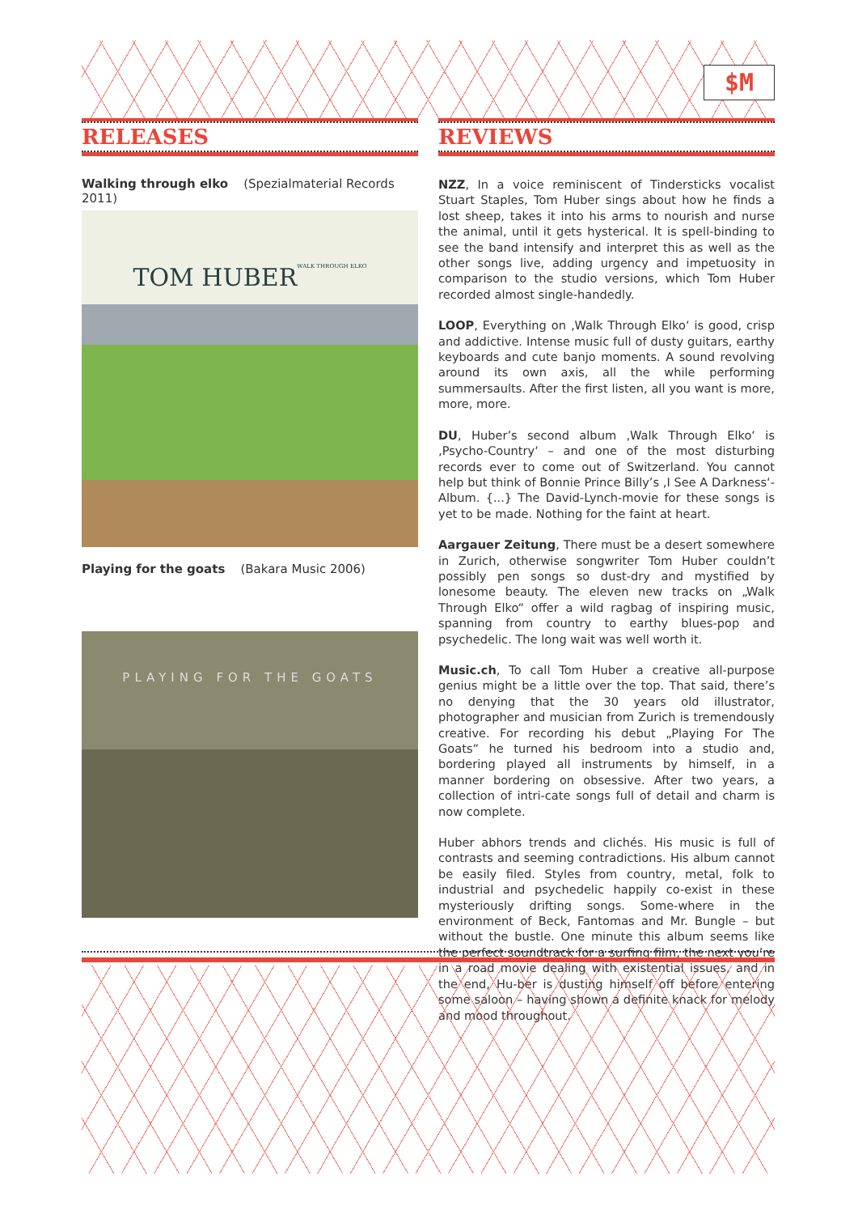$M
RELEASES
Walking through elko (Spezialmaterial Records 2011)
TOM HUBER
WALK THROUGH ELKO
Playing for the goats (Bakara Music 2006)
PLAYING FOR THE GOATS
REVIEWS
NZZ, In a voice reminiscent of Tindersticks vocalist Stuart Staples, Tom Huber sings about how he finds a lost sheep, takes it into his arms to nourish and nurse the animal, until it gets hysterical. It is spell-binding to see the band intensify and interpret this as well as the other songs live, adding urgency and impetuosity in comparison to the studio versions, which Tom Huber recorded almost single-handedly.
LOOP, Everything on ‚Walk Through Elko‘ is good, crisp and addictive. Intense music full of dusty guitars, earthy keyboards and cute banjo moments. A sound revolving around its own axis, all the while performing summersaults. After the first listen, all you want is more, more, more.
DU, Huber’s second album ‚Walk Through Elko‘ is ‚Psycho-Country‘ – and one of the most disturbing records ever to come out of Switzerland. You cannot help but think of Bonnie Prince Billy’s ‚I See A Darkness‘-Album. {...} The David-Lynch-movie for these songs is yet to be made. Nothing for the faint at heart.
Aargauer Zeitung, There must be a desert somewhere in Zurich, otherwise songwriter Tom Huber couldn’t possibly pen songs so dust-dry and mystified by lonesome beauty. The eleven new tracks on „Walk Through Elko“ offer a wild ragbag of inspiring music, spanning from country to earthy blues-pop and psychedelic. The long wait was well worth it.
Music.ch, To call Tom Huber a creative all-purpose genius might be a little over the top. That said, there’s no denying that the 30 years old illustrator, photographer and musician from Zurich is tremendously creative. For recording his debut „Playing For The Goats“ he turned his bedroom into a studio and, bordering played all instruments by himself, in a manner bordering on obsessive. After two years, a collection of intri-cate songs full of detail and charm is now complete.
Huber abhors trends and clichés. His music is full of contrasts and seeming contradictions. His album cannot be easily filed. Styles from country, metal, folk to industrial and psychedelic happily co-exist in these mysteriously drifting songs. Some-where in the environment of Beck, Fantomas and Mr. Bungle – but without the bustle. One minute this album seems like the perfect soundtrack for a surfing film, the next you’re in a road movie dealing with existential issues, and in the end, Hu-ber is dusting himself off before entering some saloon – having shown a definite knack for melody and mood throughout.